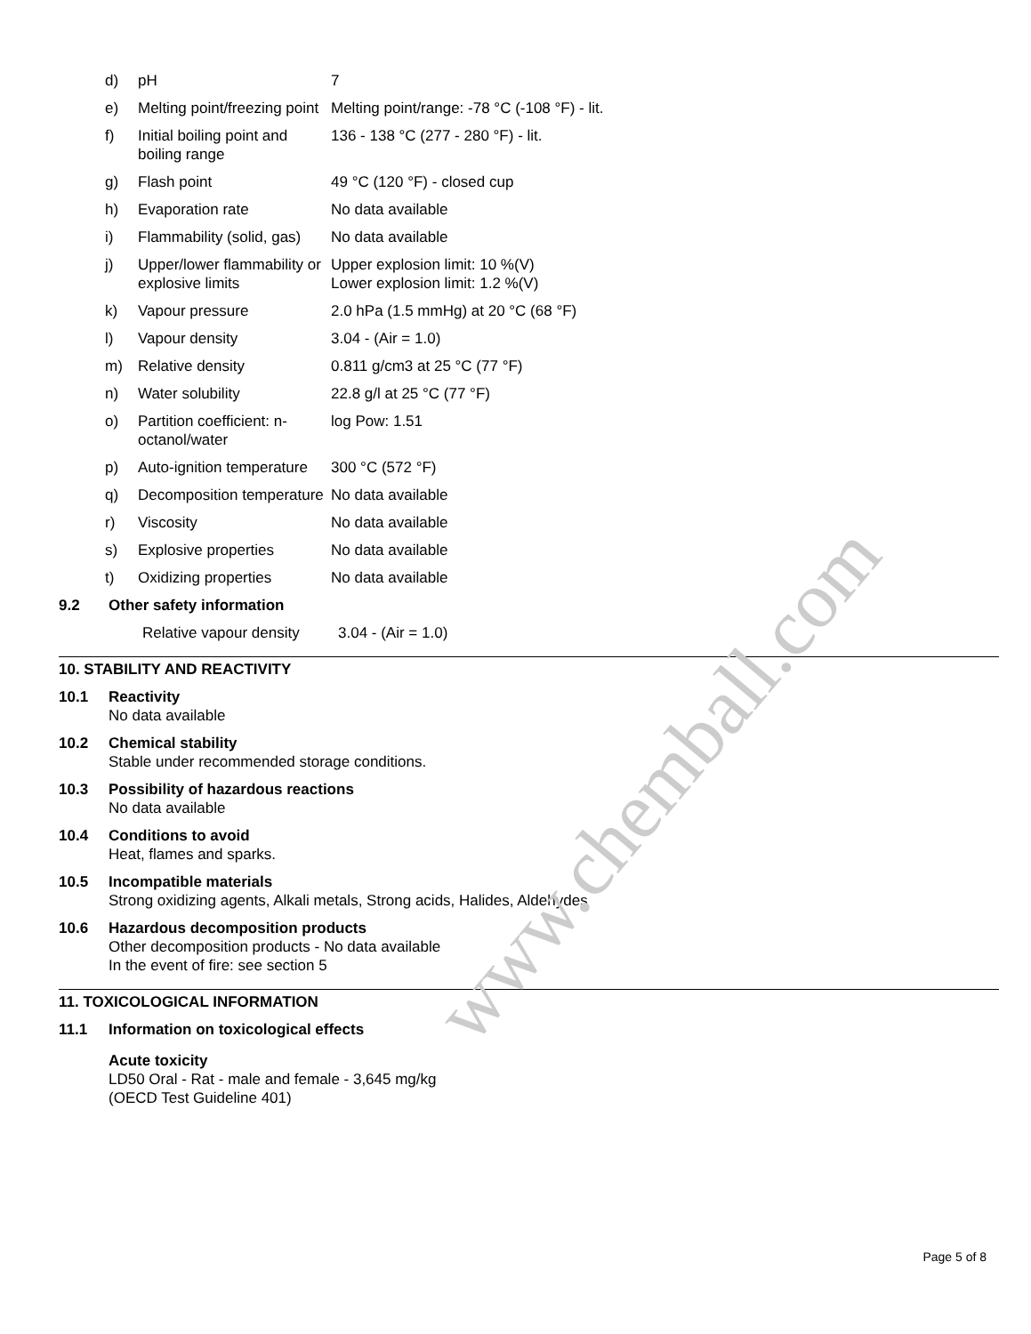www.chemball.com
| d) | pH | 7 |
| e) | Melting point/freezing point | Melting point/range: -78 °C (-108 °F) - lit. |
| f) | Initial boiling point and boiling range | 136 - 138 °C (277 - 280 °F) - lit. |
| g) | Flash point | 49 °C (120 °F) - closed cup |
| h) | Evaporation rate | No data available |
| i) | Flammability (solid, gas) | No data available |
| j) | Upper/lower flammability or explosive limits | Upper explosion limit: 10 %(V) Lower explosion limit: 1.2 %(V) |
| k) | Vapour pressure | 2.0 hPa (1.5 mmHg) at 20 °C (68 °F) |
| l) | Vapour density | 3.04 - (Air = 1.0) |
| m) | Relative density | 0.811 g/cm3 at 25 °C (77 °F) |
| n) | Water solubility | 22.8 g/l at 25 °C (77 °F) |
| o) | Partition coefficient: n-octanol/water | log Pow: 1.51 |
| p) | Auto-ignition temperature | 300 °C (572 °F) |
| q) | Decomposition temperature | No data available |
| r) | Viscosity | No data available |
| s) | Explosive properties | No data available |
| t) | Oxidizing properties | No data available |
9.2 Other safety information
Relative vapour density 3.04 - (Air = 1.0)
10. STABILITY AND REACTIVITY
10.1 Reactivity
No data available
10.2 Chemical stability
Stable under recommended storage conditions.
10.3 Possibility of hazardous reactions
No data available
10.4 Conditions to avoid
Heat, flames and sparks.
10.5 Incompatible materials
Strong oxidizing agents, Alkali metals, Strong acids, Halides, Aldehydes
10.6 Hazardous decomposition products
Other decomposition products - No data available
In the event of fire: see section 5
11. TOXICOLOGICAL INFORMATION
11.1 Information on toxicological effects
Acute toxicity
LD50 Oral - Rat - male and female - 3,645 mg/kg
(OECD Test Guideline 401)
Page 5 of 8